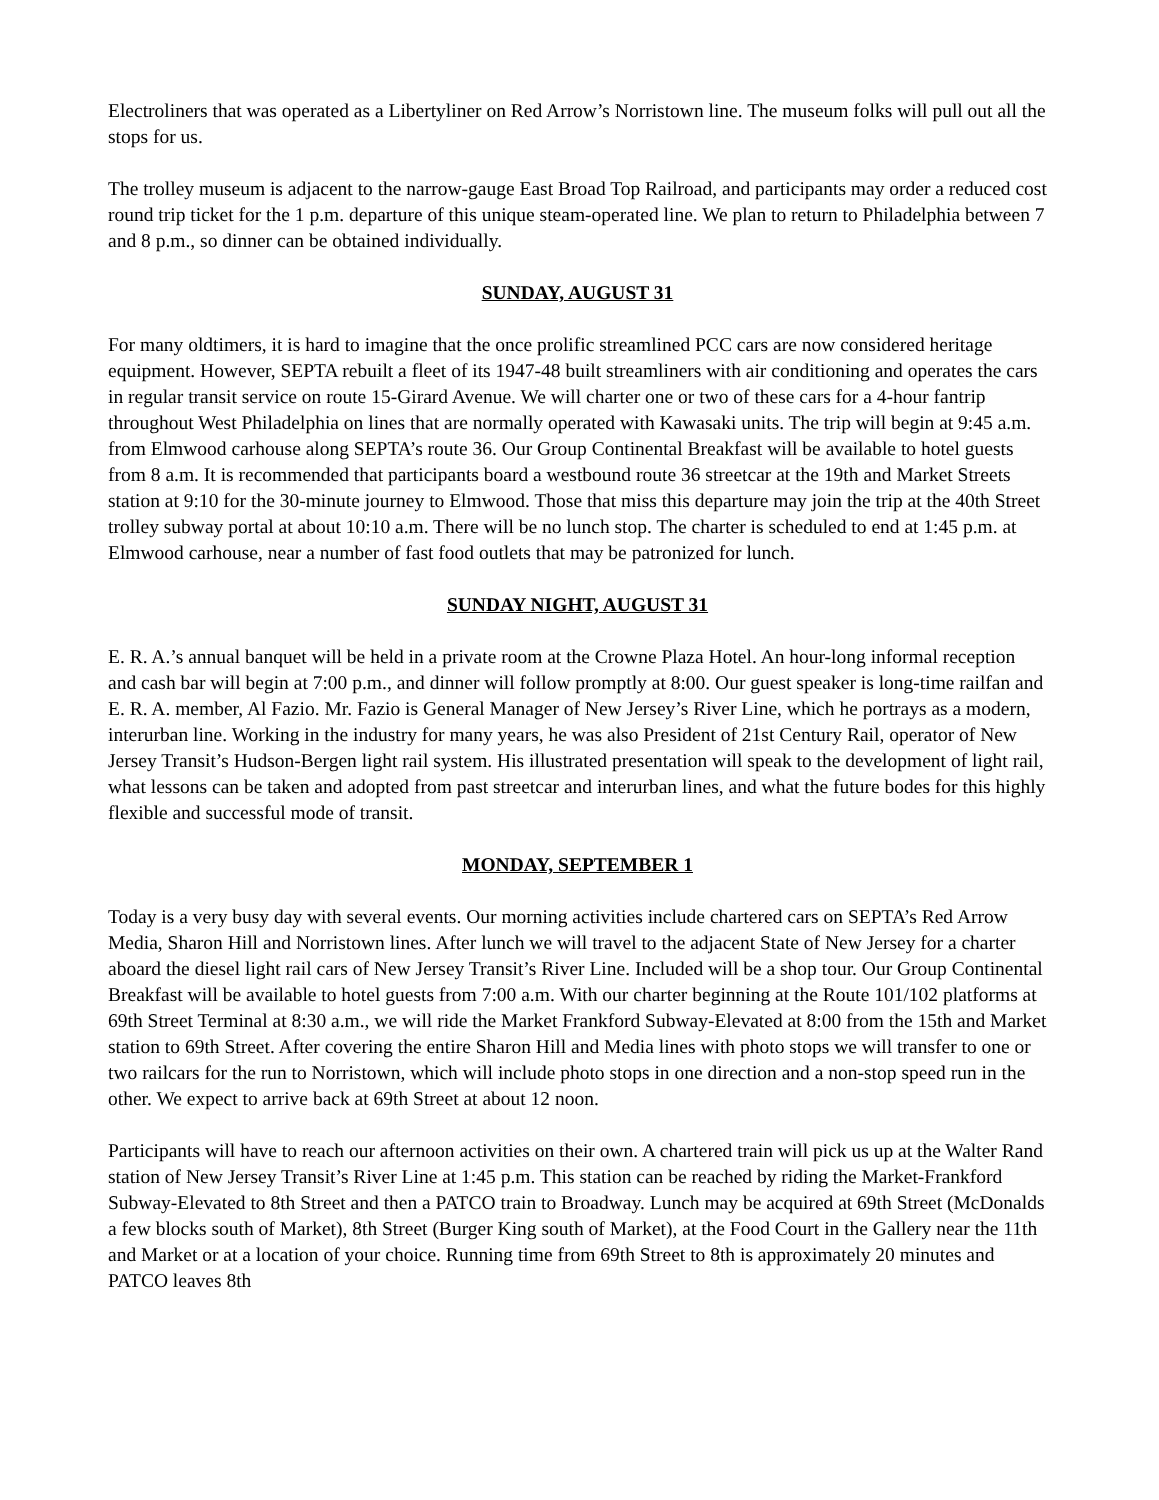Electroliners that was operated as a Libertyliner on Red Arrow’s Norristown line. The museum folks will pull out all the stops for us.
The trolley museum is adjacent to the narrow-gauge East Broad Top Railroad, and participants may order a reduced cost round trip ticket for the 1 p.m. departure of this unique steam-operated line. We plan to return to Philadelphia between 7 and 8 p.m., so dinner can be obtained individually.
SUNDAY, AUGUST 31
For many oldtimers, it is hard to imagine that the once prolific streamlined PCC cars are now considered heritage equipment. However, SEPTA rebuilt a fleet of its 1947-48 built streamliners with air conditioning and operates the cars in regular transit service on route 15-Girard Avenue. We will charter one or two of these cars for a 4-hour fantrip throughout West Philadelphia on lines that are normally operated with Kawasaki units. The trip will begin at 9:45 a.m. from Elmwood carhouse along SEPTA’s route 36. Our Group Continental Breakfast will be available to hotel guests from 8 a.m. It is recommended that participants board a westbound route 36 streetcar at the 19th and Market Streets station at 9:10 for the 30-minute journey to Elmwood. Those that miss this departure may join the trip at the 40th Street trolley subway portal at about 10:10 a.m. There will be no lunch stop. The charter is scheduled to end at 1:45 p.m. at Elmwood carhouse, near a number of fast food outlets that may be patronized for lunch.
SUNDAY NIGHT, AUGUST 31
E. R. A.’s annual banquet will be held in a private room at the Crowne Plaza Hotel. An hour-long informal reception and cash bar will begin at 7:00 p.m., and dinner will follow promptly at 8:00. Our guest speaker is long-time railfan and E. R. A. member, Al Fazio. Mr. Fazio is General Manager of New Jersey’s River Line, which he portrays as a modern, interurban line. Working in the industry for many years, he was also President of 21st Century Rail, operator of New Jersey Transit’s Hudson-Bergen light rail system. His illustrated presentation will speak to the development of light rail, what lessons can be taken and adopted from past streetcar and interurban lines, and what the future bodes for this highly flexible and successful mode of transit.
MONDAY, SEPTEMBER 1
Today is a very busy day with several events. Our morning activities include chartered cars on SEPTA’s Red Arrow Media, Sharon Hill and Norristown lines. After lunch we will travel to the adjacent State of New Jersey for a charter aboard the diesel light rail cars of New Jersey Transit’s River Line. Included will be a shop tour. Our Group Continental Breakfast will be available to hotel guests from 7:00 a.m. With our charter beginning at the Route 101/102 platforms at 69th Street Terminal at 8:30 a.m., we will ride the Market Frankford Subway-Elevated at 8:00 from the 15th and Market station to 69th Street. After covering the entire Sharon Hill and Media lines with photo stops we will transfer to one or two railcars for the run to Norristown, which will include photo stops in one direction and a non-stop speed run in the other. We expect to arrive back at 69th Street at about 12 noon.
Participants will have to reach our afternoon activities on their own. A chartered train will pick us up at the Walter Rand station of New Jersey Transit’s River Line at 1:45 p.m. This station can be reached by riding the Market-Frankford Subway-Elevated to 8th Street and then a PATCO train to Broadway. Lunch may be acquired at 69th Street (McDonalds a few blocks south of Market), 8th Street (Burger King south of Market), at the Food Court in the Gallery near the 11th and Market or at a location of your choice. Running time from 69th Street to 8th is approximately 20 minutes and PATCO leaves 8th